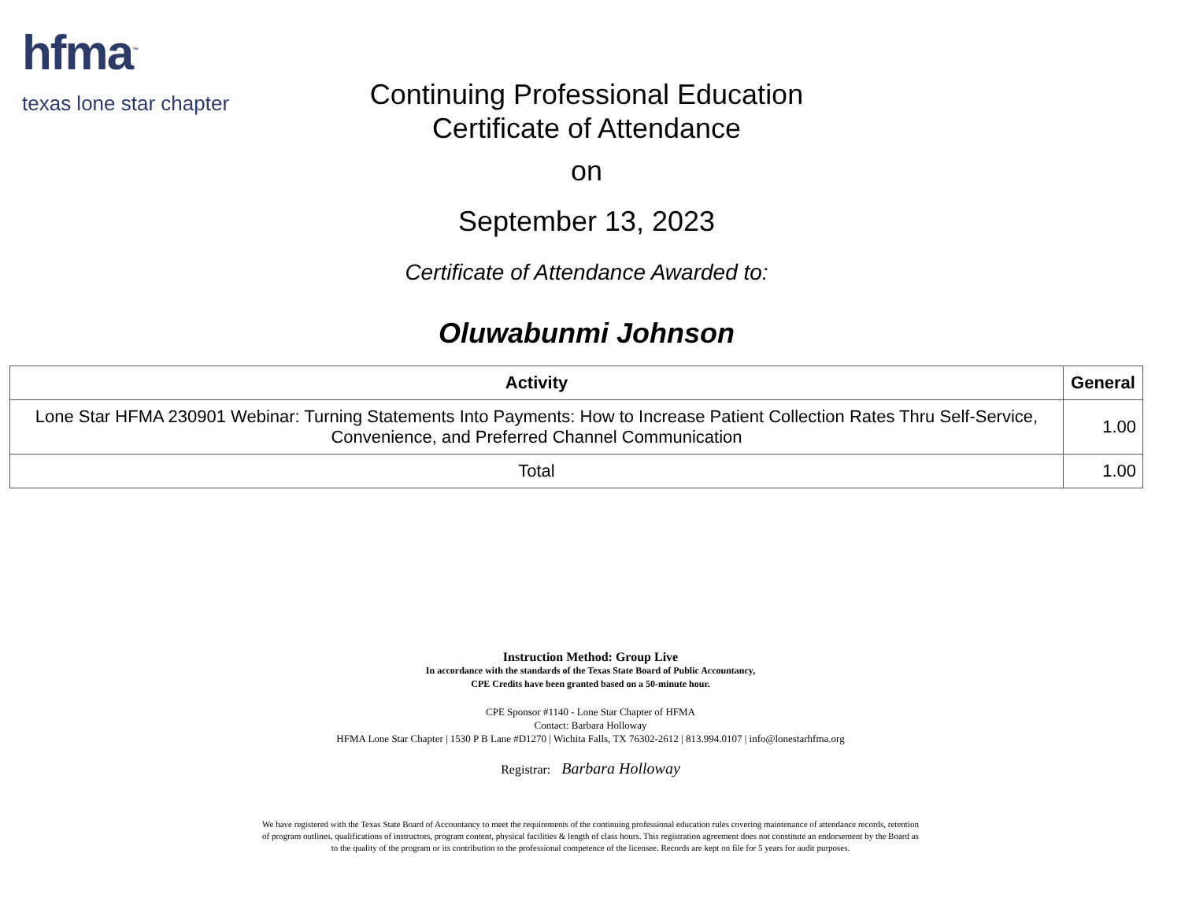hfma<sup>™</sup>
texas lone star chapter
Continuing Professional Education
Certificate of Attendance
on
September 13, 2023
Certificate of Attendance Awarded to:
Oluwabunmi Johnson
| Activity | General |
| --- | --- |
| Lone Star HFMA 230901 Webinar: Turning Statements Into Payments: How to Increase Patient Collection Rates Thru Self-Service, Convenience, and Preferred Channel Communication | 1.00 |
| Total | 1.00 |
Instruction Method: Group Live
In accordance with the standards of the Texas State Board of Public Accountancy,
CPE Credits have been granted based on a 50-minute hour.
CPE Sponsor #1140 - Lone Star Chapter of HFMA
Contact: Barbara Holloway
HFMA Lone Star Chapter | 1530 P B Lane #D1270 | Wichita Falls, TX 76302-2612 | 813.994.0107 | info@lonestarhfma.org
Registrar: Barbara Holloway
We have registered with the Texas State Board of Accountancy to meet the requirements of the continuing professional education rules covering maintenance of attendance records, retention of program outlines, qualifications of instructors, program content, physical facilities & length of class hours. This registration agreement does not constitute an endorsement by the Board as to the quality of the program or its contribution to the professional competence of the licensee. Records are kept on file for 5 years for audit purposes.